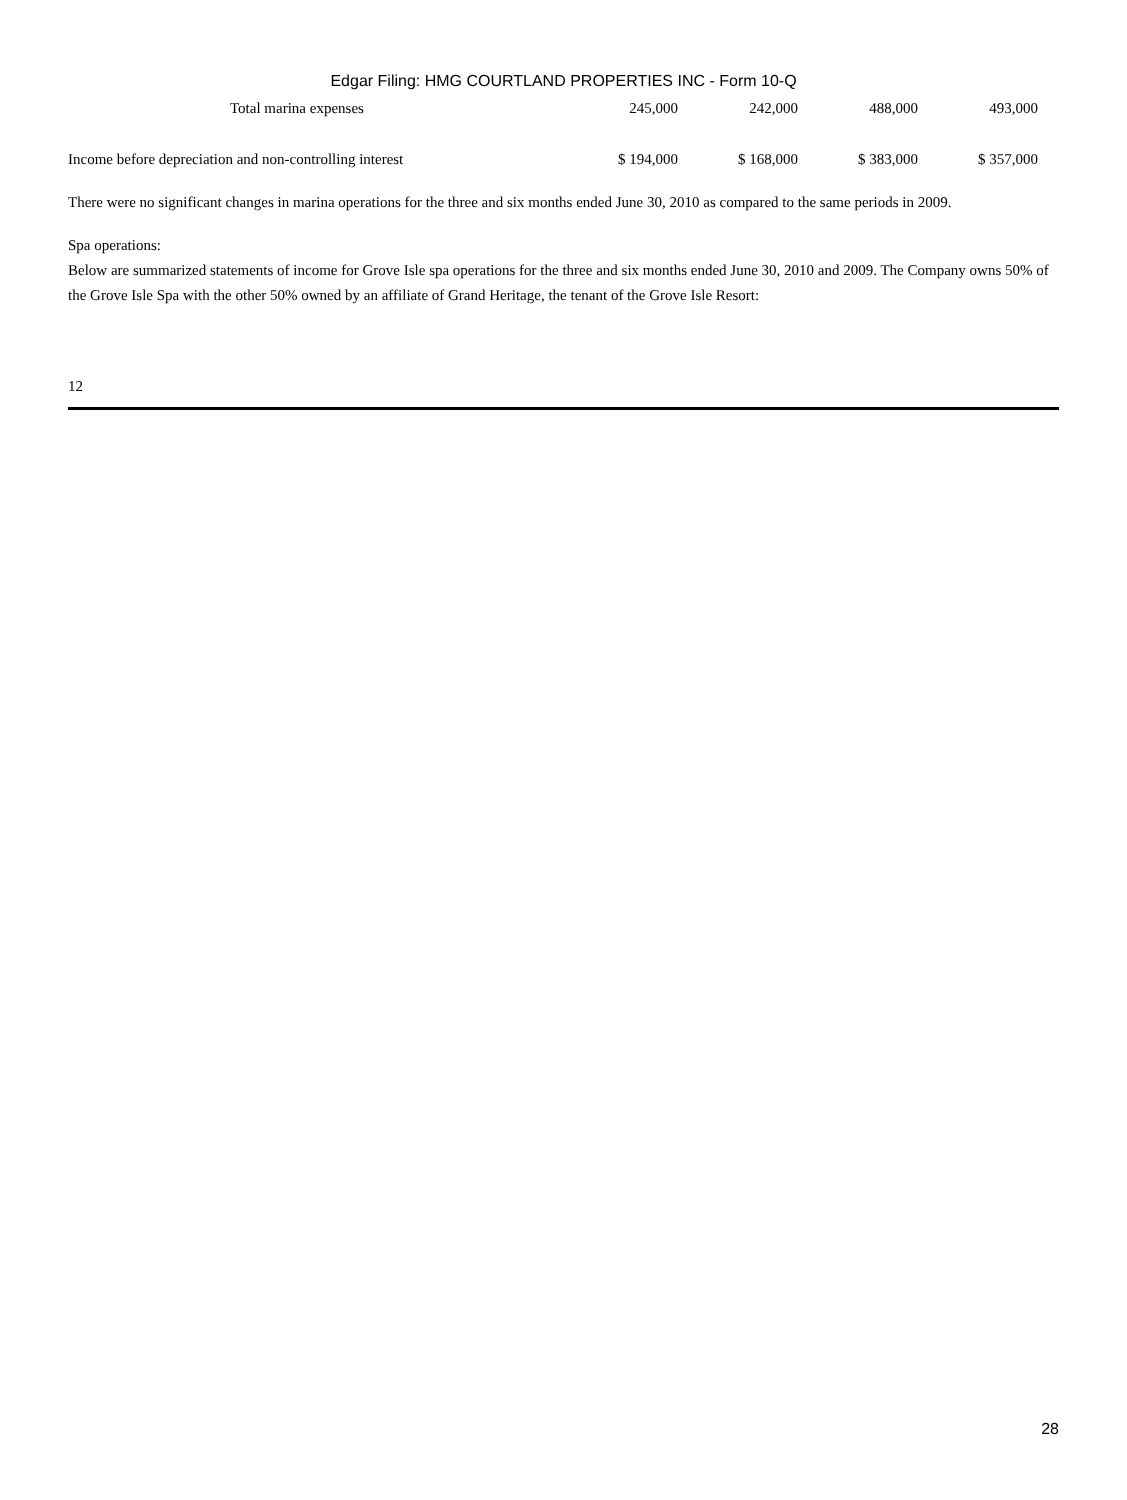Edgar Filing: HMG COURTLAND PROPERTIES INC - Form 10-Q
| Total marina expenses | 245,000 | 242,000 | 488,000 | 493,000 |
| Income before depreciation and non-controlling interest | $ 194,000 | $ 168,000 | $ 383,000 | $ 357,000 |
There were no significant changes in marina operations for the three and six months ended June 30, 2010 as compared to the same periods in 2009.
Spa operations:
Below are summarized statements of income for Grove Isle spa operations for the three and six months ended June 30, 2010 and 2009. The Company owns 50% of the Grove Isle Spa with the other 50% owned by an affiliate of Grand Heritage, the tenant of the Grove Isle Resort:
12
28